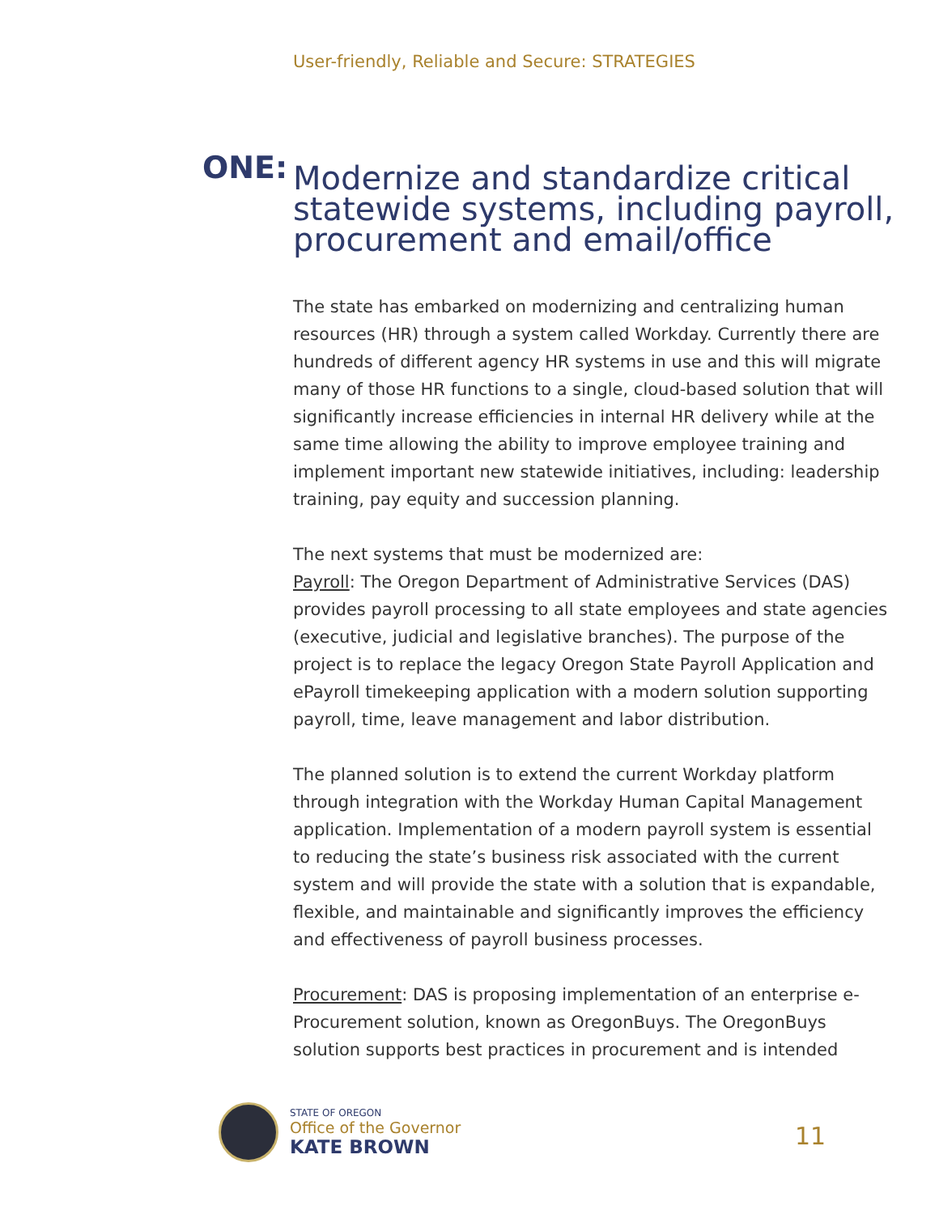User-friendly, Reliable and Secure: STRATEGIES
ONE:
Modernize and standardize critical
statewide systems, including payroll,
procurement and email/office
The state has embarked on modernizing and centralizing human resources (HR) through a system called Workday. Currently there are hundreds of different agency HR systems in use and this will migrate many of those HR functions to a single, cloud-based solution that will significantly increase efficiencies in internal HR delivery while at the same time allowing the ability to improve employee training and implement important new statewide initiatives, including: leadership training, pay equity and succession planning.
The next systems that must be modernized are:
Payroll: The Oregon Department of Administrative Services (DAS) provides payroll processing to all state employees and state agencies (executive, judicial and legislative branches). The purpose of the project is to replace the legacy Oregon State Payroll Application and ePayroll timekeeping application with a modern solution supporting payroll, time, leave management and labor distribution.
The planned solution is to extend the current Workday platform through integration with the Workday Human Capital Management application. Implementation of a modern payroll system is essential to reducing the state’s business risk associated with the current system and will provide the state with a solution that is expandable, flexible, and maintainable and significantly improves the efficiency and effectiveness of payroll business processes.
Procurement: DAS is proposing implementation of an enterprise e-Procurement solution, known as OregonBuys. The OregonBuys solution supports best practices in procurement and is intended
STATE OF OREGON
Office of the Governor
KATE BROWN
11